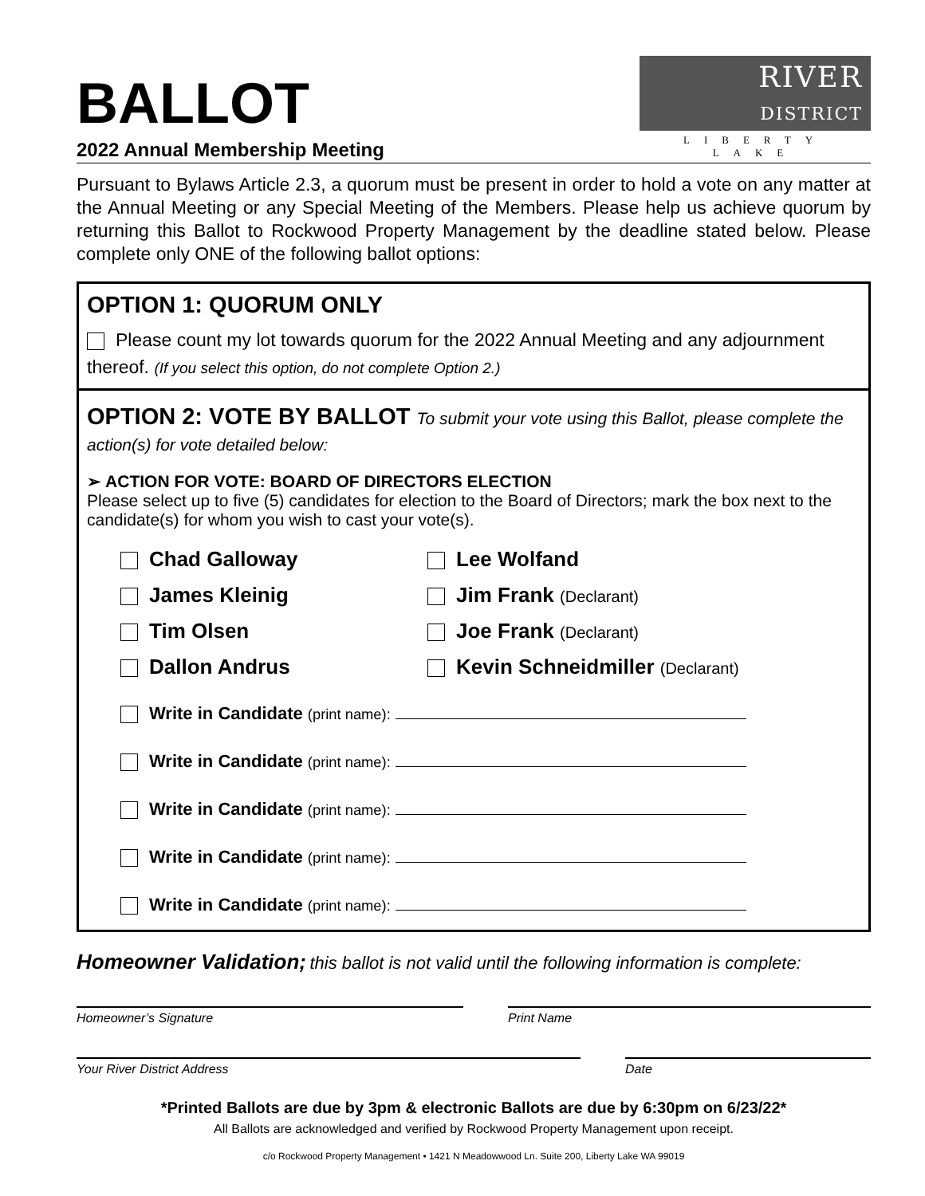BALLOT
2022 Annual Membership Meeting
RIVER
DISTRICT
LIBERTY LAKE
Pursuant to Bylaws Article 2.3, a quorum must be present in order to hold a vote on any matter at the Annual Meeting or any Special Meeting of the Members. Please help us achieve quorum by returning this Ballot to Rockwood Property Management by the deadline stated below. Please complete only ONE of the following ballot options:
OPTION 1: QUORUM ONLY
Please count my lot towards quorum for the 2022 Annual Meeting and any adjournment thereof. (If you select this option, do not complete Option 2.)
OPTION 2: VOTE BY BALLOT To submit your vote using this Ballot, please complete the action(s) for vote detailed below:
➢ ACTION FOR VOTE: BOARD OF DIRECTORS ELECTION
Please select up to five (5) candidates for election to the Board of Directors; mark the box next to the candidate(s) for whom you wish to cast your vote(s).
Chad Galloway
Lee Wolfand
James Kleinig
Jim Frank (Declarant)
Tim Olsen
Joe Frank (Declarant)
Dallon Andrus
Kevin Schneidmiller (Declarant)
Write in Candidate (print name):
Write in Candidate (print name):
Write in Candidate (print name):
Write in Candidate (print name):
Write in Candidate (print name):
Homeowner Validation; this ballot is not valid until the following information is complete:
Homeowner’s Signature Print Name
Your River District Address Date
*Printed Ballots are due by 3pm & electronic Ballots are due by 6:30pm on 6/23/22*
All Ballots are acknowledged and verified by Rockwood Property Management upon receipt.
c/o Rockwood Property Management • 1421 N Meadowwood Ln. Suite 200, Liberty Lake WA 99019